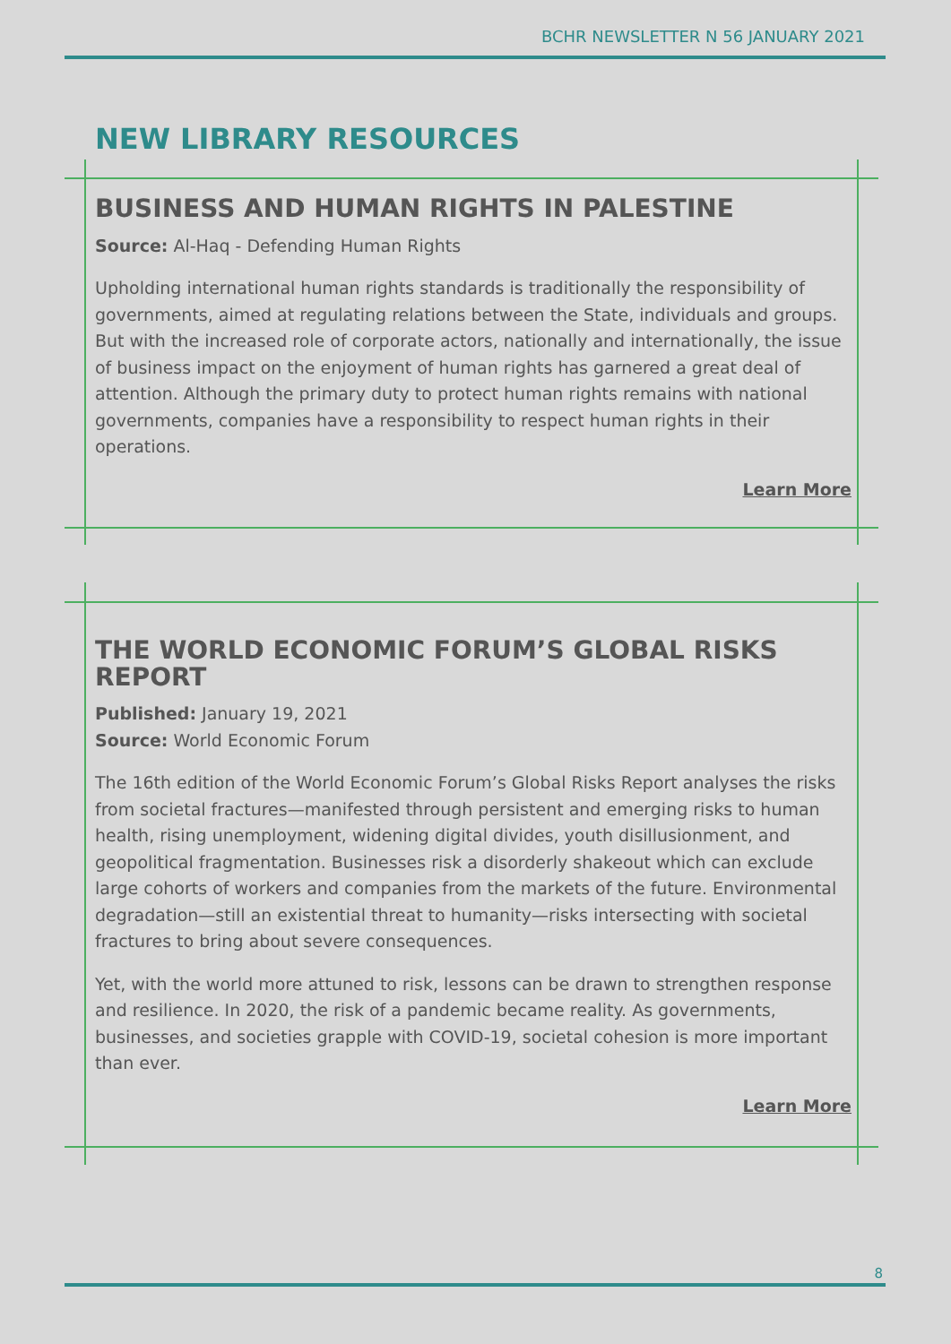BCHR NEWSLETTER N 56 JANUARY 2021
NEW LIBRARY RESOURCES
BUSINESS AND HUMAN RIGHTS IN PALESTINE
Source: Al-Haq - Defending Human Rights
Upholding international human rights standards is traditionally the responsibility of governments, aimed at regulating relations between the State, individuals and groups. But with the increased role of corporate actors, nationally and internationally, the issue of business impact on the enjoyment of human rights has garnered a great deal of attention. Although the primary duty to protect human rights remains with national governments, companies have a responsibility to respect human rights in their operations.
Learn More
THE WORLD ECONOMIC FORUM’S GLOBAL RISKS REPORT
Published: January 19, 2021
Source: World Economic Forum
The 16th edition of the World Economic Forum’s Global Risks Report analyses the risks from societal fractures—manifested through persistent and emerging risks to human health, rising unemployment, widening digital divides, youth disillusionment, and geopolitical fragmentation. Businesses risk a disorderly shakeout which can exclude large cohorts of workers and companies from the markets of the future. Environmental degradation—still an existential threat to humanity—risks intersecting with societal fractures to bring about severe consequences.
Yet, with the world more attuned to risk, lessons can be drawn to strengthen response and resilience. In 2020, the risk of a pandemic became reality. As governments, businesses, and societies grapple with COVID-19, societal cohesion is more important than ever.
Learn More
8